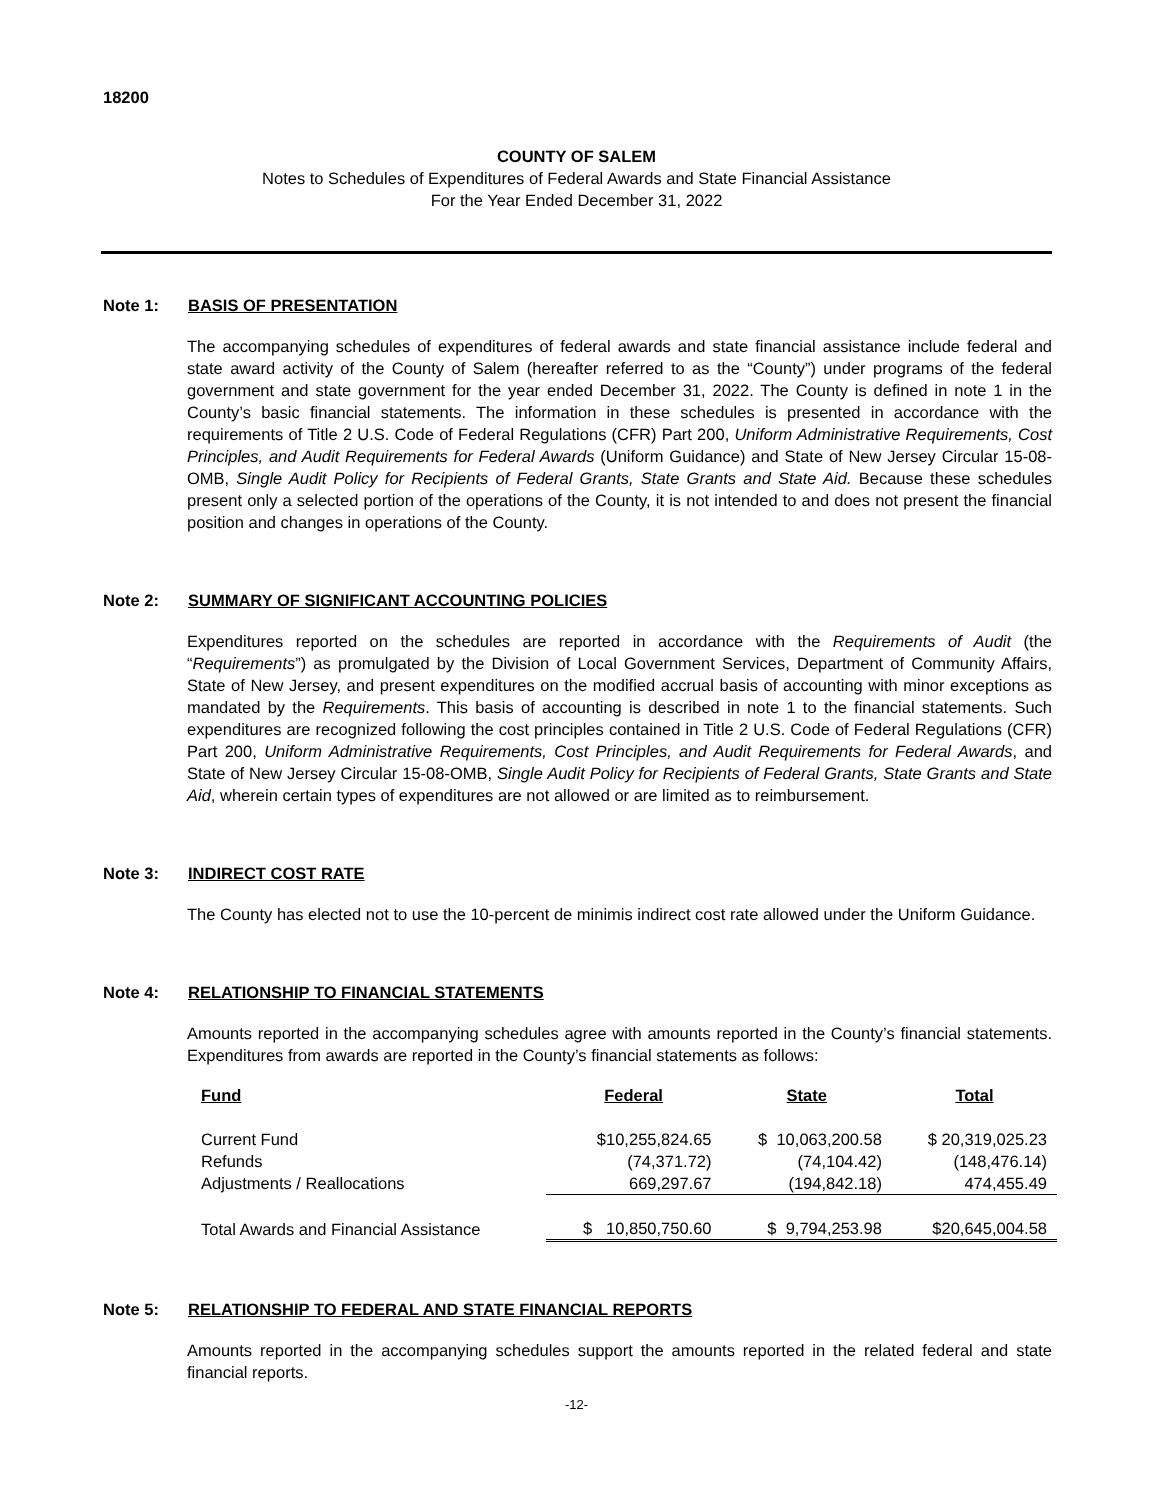18200
COUNTY OF SALEM
Notes to Schedules of Expenditures of Federal Awards and State Financial Assistance
For the Year Ended December 31, 2022
Note 1: BASIS OF PRESENTATION
The accompanying schedules of expenditures of federal awards and state financial assistance include federal and state award activity of the County of Salem (hereafter referred to as the “County”) under programs of the federal government and state government for the year ended December 31, 2022. The County is defined in note 1 in the County’s basic financial statements. The information in these schedules is presented in accordance with the requirements of Title 2 U.S. Code of Federal Regulations (CFR) Part 200, Uniform Administrative Requirements, Cost Principles, and Audit Requirements for Federal Awards (Uniform Guidance) and State of New Jersey Circular 15-08-OMB, Single Audit Policy for Recipients of Federal Grants, State Grants and State Aid. Because these schedules present only a selected portion of the operations of the County, it is not intended to and does not present the financial position and changes in operations of the County.
Note 2: SUMMARY OF SIGNIFICANT ACCOUNTING POLICIES
Expenditures reported on the schedules are reported in accordance with the Requirements of Audit (the “Requirements”) as promulgated by the Division of Local Government Services, Department of Community Affairs, State of New Jersey, and present expenditures on the modified accrual basis of accounting with minor exceptions as mandated by the Requirements. This basis of accounting is described in note 1 to the financial statements. Such expenditures are recognized following the cost principles contained in Title 2 U.S. Code of Federal Regulations (CFR) Part 200, Uniform Administrative Requirements, Cost Principles, and Audit Requirements for Federal Awards, and State of New Jersey Circular 15-08-OMB, Single Audit Policy for Recipients of Federal Grants, State Grants and State Aid, wherein certain types of expenditures are not allowed or are limited as to reimbursement.
Note 3: INDIRECT COST RATE
The County has elected not to use the 10-percent de minimis indirect cost rate allowed under the Uniform Guidance.
Note 4: RELATIONSHIP TO FINANCIAL STATEMENTS
Amounts reported in the accompanying schedules agree with amounts reported in the County’s financial statements. Expenditures from awards are reported in the County’s financial statements as follows:
| Fund | Federal | State | Total |
| --- | --- | --- | --- |
| Current Fund | $10,255,824.65 | $ 10,063,200.58 | $ 20,319,025.23 |
| Refunds | (74,371.72) | (74,104.42) | (148,476.14) |
| Adjustments / Reallocations | 669,297.67 | (194,842.18) | 474,455.49 |
| Total Awards and Financial Assistance | $ 10,850,750.60 | $ 9,794,253.98 | $20,645,004.58 |
Note 5: RELATIONSHIP TO FEDERAL AND STATE FINANCIAL REPORTS
Amounts reported in the accompanying schedules support the amounts reported in the related federal and state financial reports.
-12-